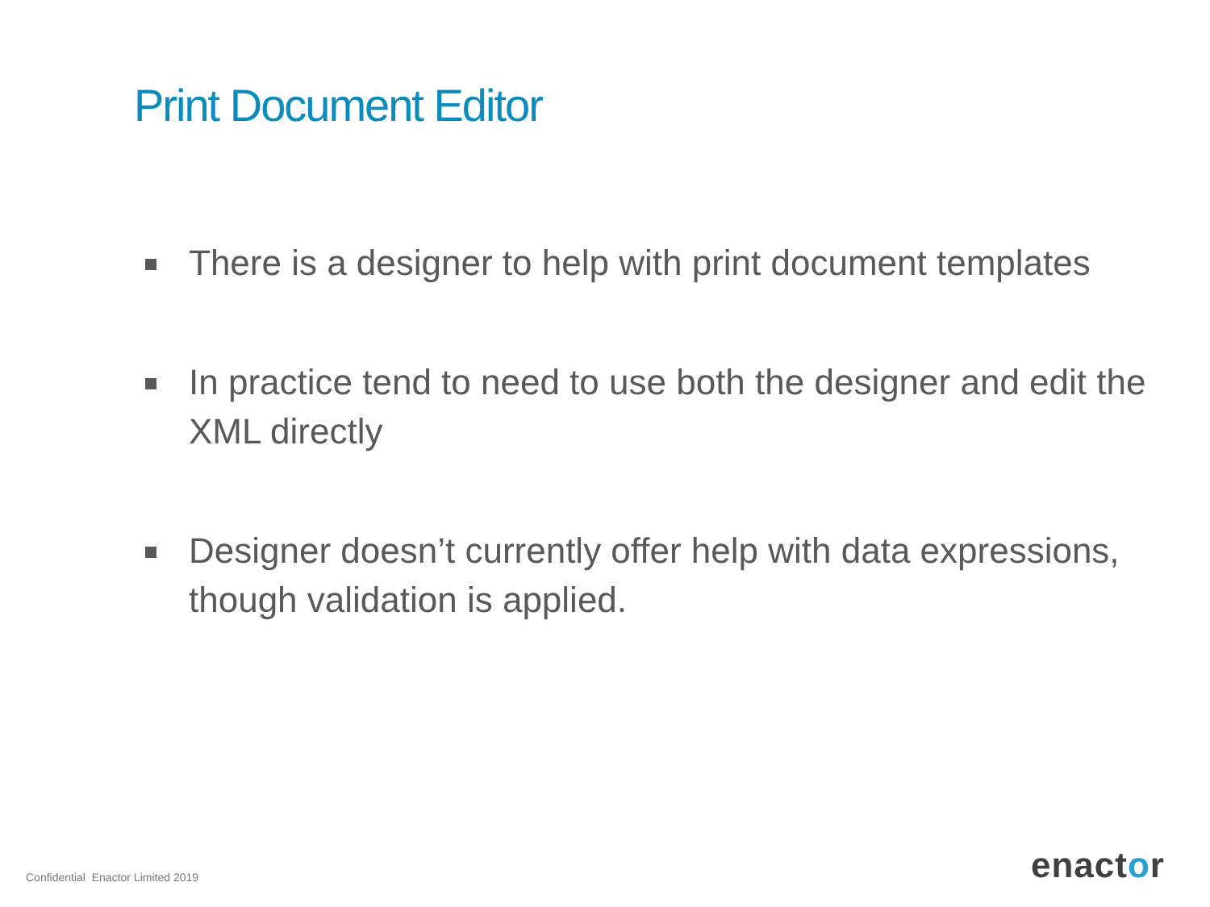Print Document Editor
There is a designer to help with print document templates
In practice tend to need to use both the designer and edit the XML directly
Designer doesn’t currently offer help with data expressions, though validation is applied.
Confidential Enactor Limited 2019
enactor